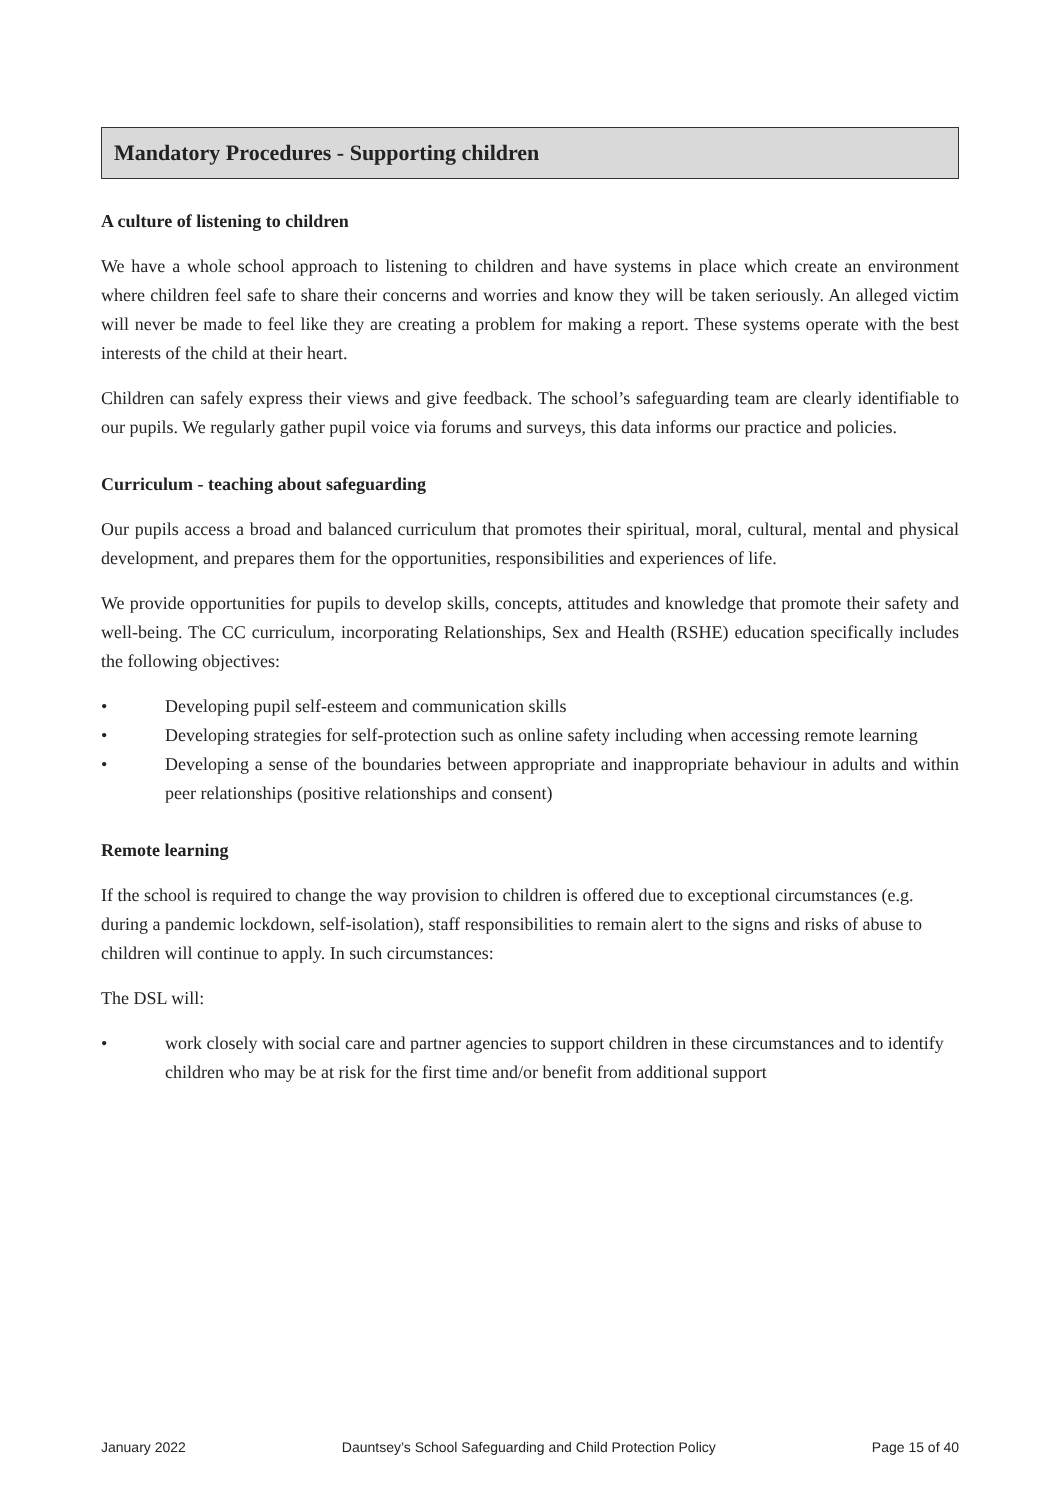Mandatory Procedures - Supporting children
A culture of listening to children
We have a whole school approach to listening to children and have systems in place which create an environment where children feel safe to share their concerns and worries and know they will be taken seriously. An alleged victim will never be made to feel like they are creating a problem for making a report. These systems operate with the best interests of the child at their heart.
Children can safely express their views and give feedback. The school’s safeguarding team are clearly identifiable to our pupils. We regularly gather pupil voice via forums and surveys, this data informs our practice and policies.
Curriculum - teaching about safeguarding
Our pupils access a broad and balanced curriculum that promotes their spiritual, moral, cultural, mental and physical development, and prepares them for the opportunities, responsibilities and experiences of life.
We provide opportunities for pupils to develop skills, concepts, attitudes and knowledge that promote their safety and well-being. The CC curriculum, incorporating Relationships, Sex and Health (RSHE) education specifically includes the following objectives:
• Developing pupil self-esteem and communication skills
• Developing strategies for self-protection such as online safety including when accessing remote learning
• Developing a sense of the boundaries between appropriate and inappropriate behaviour in adults and within peer relationships (positive relationships and consent)
Remote learning
If the school is required to change the way provision to children is offered due to exceptional circumstances (e.g. during a pandemic lockdown, self-isolation), staff responsibilities to remain alert to the signs and risks of abuse to children will continue to apply. In such circumstances:
The DSL will:
• work closely with social care and partner agencies to support children in these circumstances and to identify children who may be at risk for the first time and/or benefit from additional support
January 2022 Dauntsey’s School Safeguarding and Child Protection Policy Page 15 of 40